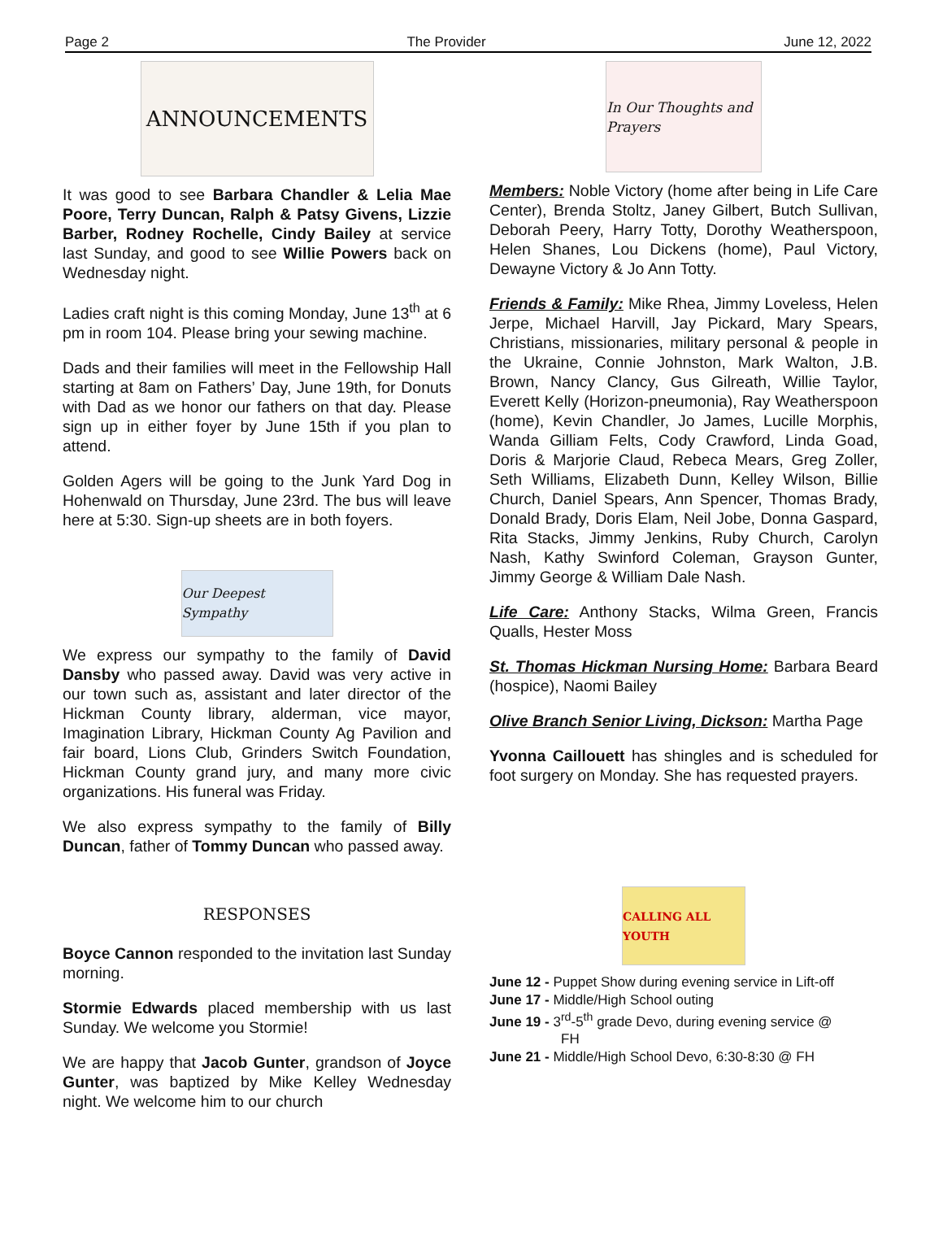Page 2 The Provider June 12, 2022
ANNOUNCEMENTS
It was good to see Barbara Chandler & Lelia Mae Poore, Terry Duncan, Ralph & Patsy Givens, Lizzie Barber, Rodney Rochelle, Cindy Bailey at service last Sunday, and good to see Willie Powers back on Wednesday night.
Ladies craft night is this coming Monday, June 13<sup>th</sup> at 6 pm in room 104. Please bring your sewing machine.
Dads and their families will meet in the Fellowship Hall starting at 8am on Fathers’ Day, June 19th, for Donuts with Dad as we honor our fathers on that day. Please sign up in either foyer by June 15th if you plan to attend.
Golden Agers will be going to the Junk Yard Dog in Hohenwald on Thursday, June 23rd. The bus will leave here at 5:30. Sign-up sheets are in both foyers.
Our Deepest Sympathy
We express our sympathy to the family of David Dansby who passed away. David was very active in our town such as, assistant and later director of the Hickman County library, alderman, vice mayor, Imagination Library, Hickman County Ag Pavilion and fair board, Lions Club, Grinders Switch Foundation, Hickman County grand jury, and many more civic organizations. His funeral was Friday.
We also express sympathy to the family of Billy Duncan, father of Tommy Duncan who passed away.
RESPONSES
Boyce Cannon responded to the invitation last Sunday morning.
Stormie Edwards placed membership with us last Sunday. We welcome you Stormie!
We are happy that Jacob Gunter, grandson of Joyce Gunter, was baptized by Mike Kelley Wednesday night. We welcome him to our church
In Our Thoughts and Prayers
Members: Noble Victory (home after being in Life Care Center), Brenda Stoltz, Janey Gilbert, Butch Sullivan, Deborah Peery, Harry Totty, Dorothy Weatherspoon, Helen Shanes, Lou Dickens (home), Paul Victory, Dewayne Victory & Jo Ann Totty.
Friends & Family: Mike Rhea, Jimmy Loveless, Helen Jerpe, Michael Harvill, Jay Pickard, Mary Spears, Christians, missionaries, military personal & people in the Ukraine, Connie Johnston, Mark Walton, J.B. Brown, Nancy Clancy, Gus Gilreath, Willie Taylor, Everett Kelly (Horizon-pneumonia), Ray Weatherspoon (home), Kevin Chandler, Jo James, Lucille Morphis, Wanda Gilliam Felts, Cody Crawford, Linda Goad, Doris & Marjorie Claud, Rebeca Mears, Greg Zoller, Seth Williams, Elizabeth Dunn, Kelley Wilson, Billie Church, Daniel Spears, Ann Spencer, Thomas Brady, Donald Brady, Doris Elam, Neil Jobe, Donna Gaspard, Rita Stacks, Jimmy Jenkins, Ruby Church, Carolyn Nash, Kathy Swinford Coleman, Grayson Gunter, Jimmy George & William Dale Nash.
Life Care: Anthony Stacks, Wilma Green, Francis Qualls, Hester Moss
St. Thomas Hickman Nursing Home: Barbara Beard (hospice), Naomi Bailey
Olive Branch Senior Living, Dickson: Martha Page
Yvonna Caillouett has shingles and is scheduled for foot surgery on Monday. She has requested prayers.
CALLING ALL YOUTH
June 12 - Puppet Show during evening service in Lift-off
June 17 - Middle/High School outing
June 19 - 3<sup>rd</sup>-5<sup>th</sup> grade Devo, during evening service @
FH
June 21 - Middle/High School Devo, 6:30-8:30 @ FH